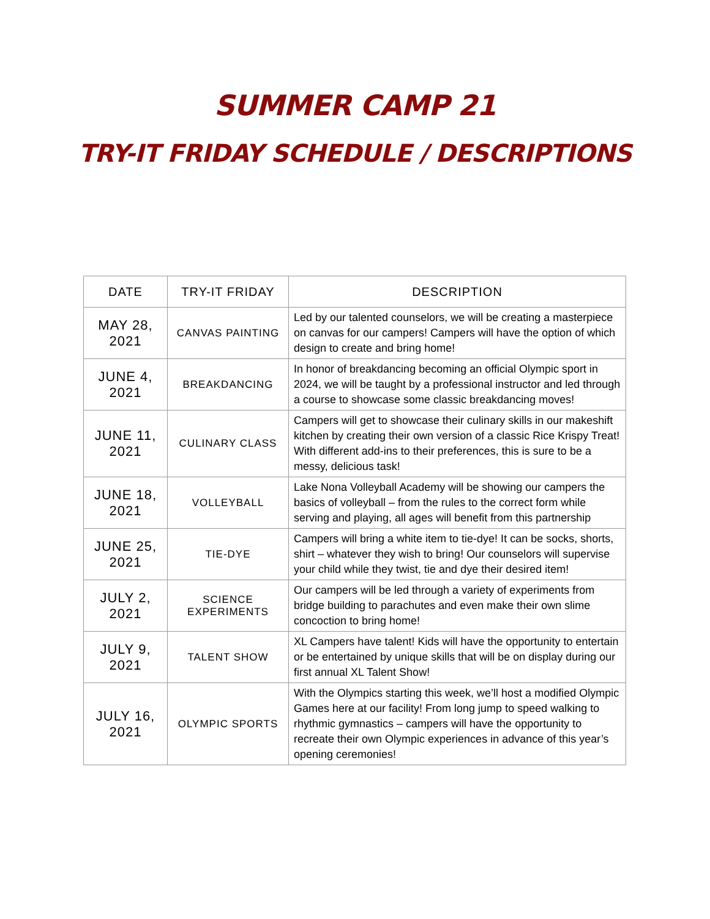SUMMER CAMP 21
TRY-IT FRIDAY SCHEDULE / DESCRIPTIONS
| DATE | TRY-IT FRIDAY | DESCRIPTION |
| --- | --- | --- |
| MAY 28, 2021 | CANVAS PAINTING | Led by our talented counselors, we will be creating a masterpiece on canvas for our campers! Campers will have the option of which design to create and bring home! |
| JUNE 4, 2021 | BREAKDANCING | In honor of breakdancing becoming an official Olympic sport in 2024, we will be taught by a professional instructor and led through a course to showcase some classic breakdancing moves! |
| JUNE 11, 2021 | CULINARY CLASS | Campers will get to showcase their culinary skills in our makeshift kitchen by creating their own version of a classic Rice Krispy Treat! With different add-ins to their preferences, this is sure to be a messy, delicious task! |
| JUNE 18, 2021 | VOLLEYBALL | Lake Nona Volleyball Academy will be showing our campers the basics of volleyball – from the rules to the correct form while serving and playing, all ages will benefit from this partnership |
| JUNE 25, 2021 | TIE-DYE | Campers will bring a white item to tie-dye! It can be socks, shorts, shirt – whatever they wish to bring! Our counselors will supervise your child while they twist, tie and dye their desired item! |
| JULY 2, 2021 | SCIENCE EXPERIMENTS | Our campers will be led through a variety of experiments from bridge building to parachutes and even make their own slime concoction to bring home! |
| JULY 9, 2021 | TALENT SHOW | XL Campers have talent! Kids will have the opportunity to entertain or be entertained by unique skills that will be on display during our first annual XL Talent Show! |
| JULY 16, 2021 | OLYMPIC SPORTS | With the Olympics starting this week, we’ll host a modified Olympic Games here at our facility! From long jump to speed walking to rhythmic gymnastics – campers will have the opportunity to recreate their own Olympic experiences in advance of this year’s opening ceremonies! |